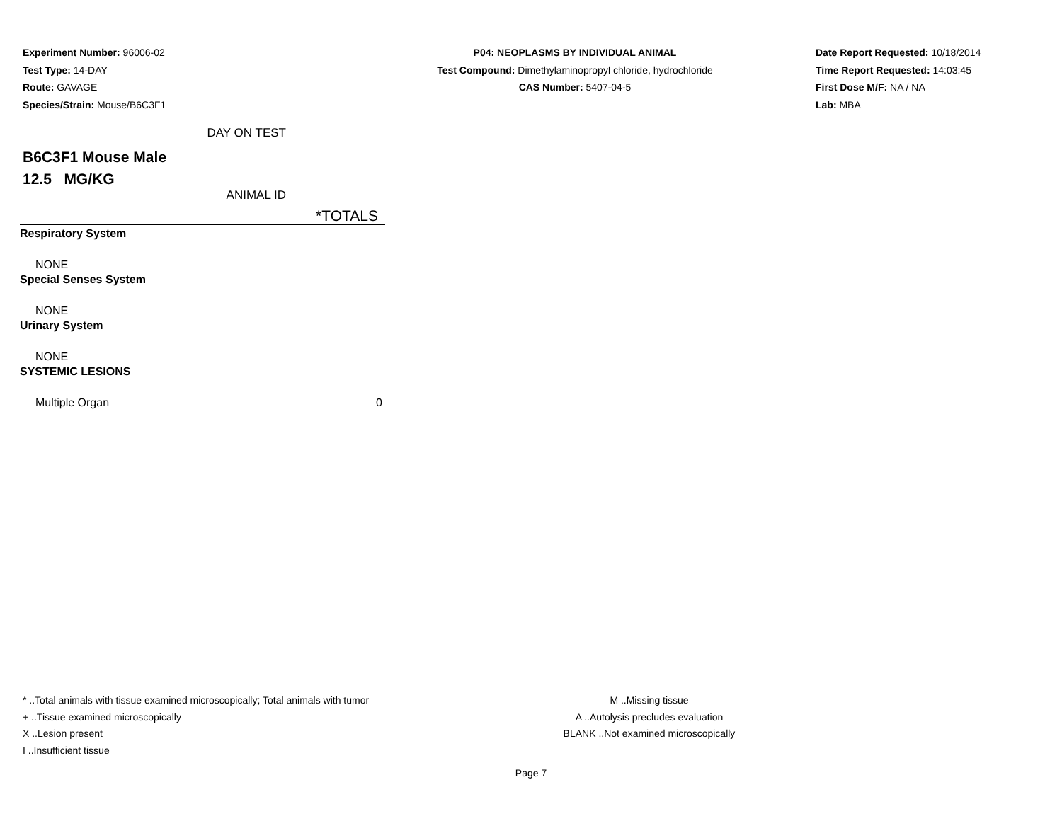Experiment Number: 96006-02
Test Type: 14-DAY
Route: GAVAGE
Species/Strain: Mouse/B6C3F1
P04: NEOPLASMS BY INDIVIDUAL ANIMAL
Test Compound: Dimethylaminopropyl chloride, hydrochloride
CAS Number: 5407-04-5
Date Report Requested: 10/18/2014
Time Report Requested: 14:03:45
First Dose M/F: NA / NA
Lab: MBA
DAY ON TEST
B6C3F1 Mouse Male
12.5 MG/KG
ANIMAL ID
| *TOTALS | |
| --- | --- |
| Respiratory System | |
| NONE | |
| Special Senses System | |
| NONE | |
| Urinary System | |
| NONE | |
| SYSTEMIC LESIONS | |
| Multiple Organ | 0 |
* ..Total animals with tissue examined microscopically; Total animals with tumor
+ ..Tissue examined microscopically
X ..Lesion present
I ..Insufficient tissue
M ..Missing tissue
A ..Autolysis precludes evaluation
BLANK ..Not examined microscopically
Page 7